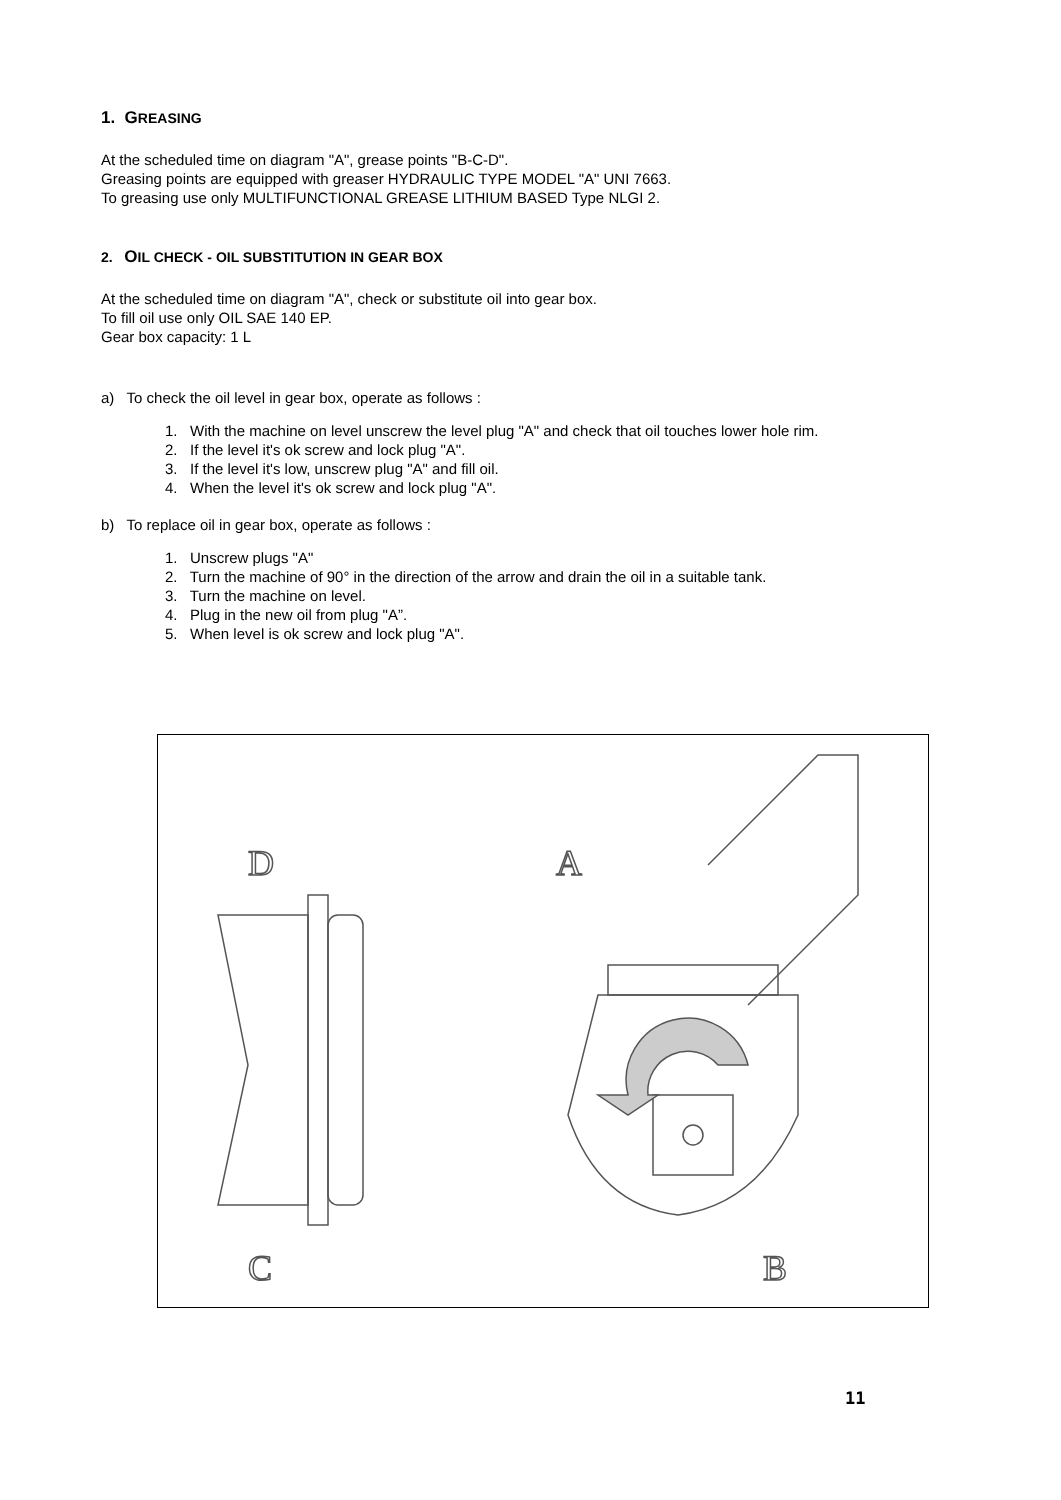1. GREASING
At the scheduled time on diagram "A", grease points "B-C-D".
Greasing points are equipped with greaser HYDRAULIC TYPE MODEL "A" UNI 7663.
To greasing use only MULTIFUNCTIONAL GREASE LITHIUM BASED Type NLGI 2.
2. OIL CHECK - OIL SUBSTITUTION IN GEAR BOX
At the scheduled time on diagram "A", check or substitute oil into gear box.
To fill oil use only OIL SAE 140 EP.
Gear box capacity: 1 L
a) To check the oil level in gear box, operate as follows :
1. With the machine on level unscrew the level plug "A" and check that oil touches lower hole rim.
2. If the level it's ok screw and lock plug "A".
3. If the level it's low, unscrew plug "A" and fill oil.
4. When the level it's ok screw and lock plug "A".
b) To replace oil in gear box, operate as follows :
1. Unscrew plugs "A"
2. Turn the machine of 90° in the direction of the arrow and drain the oil in a suitable tank.
3. Turn the machine on level.
4. Plug in the new oil from plug "A”.
5. When level is ok screw and lock plug "A".
D
C
A
B
11